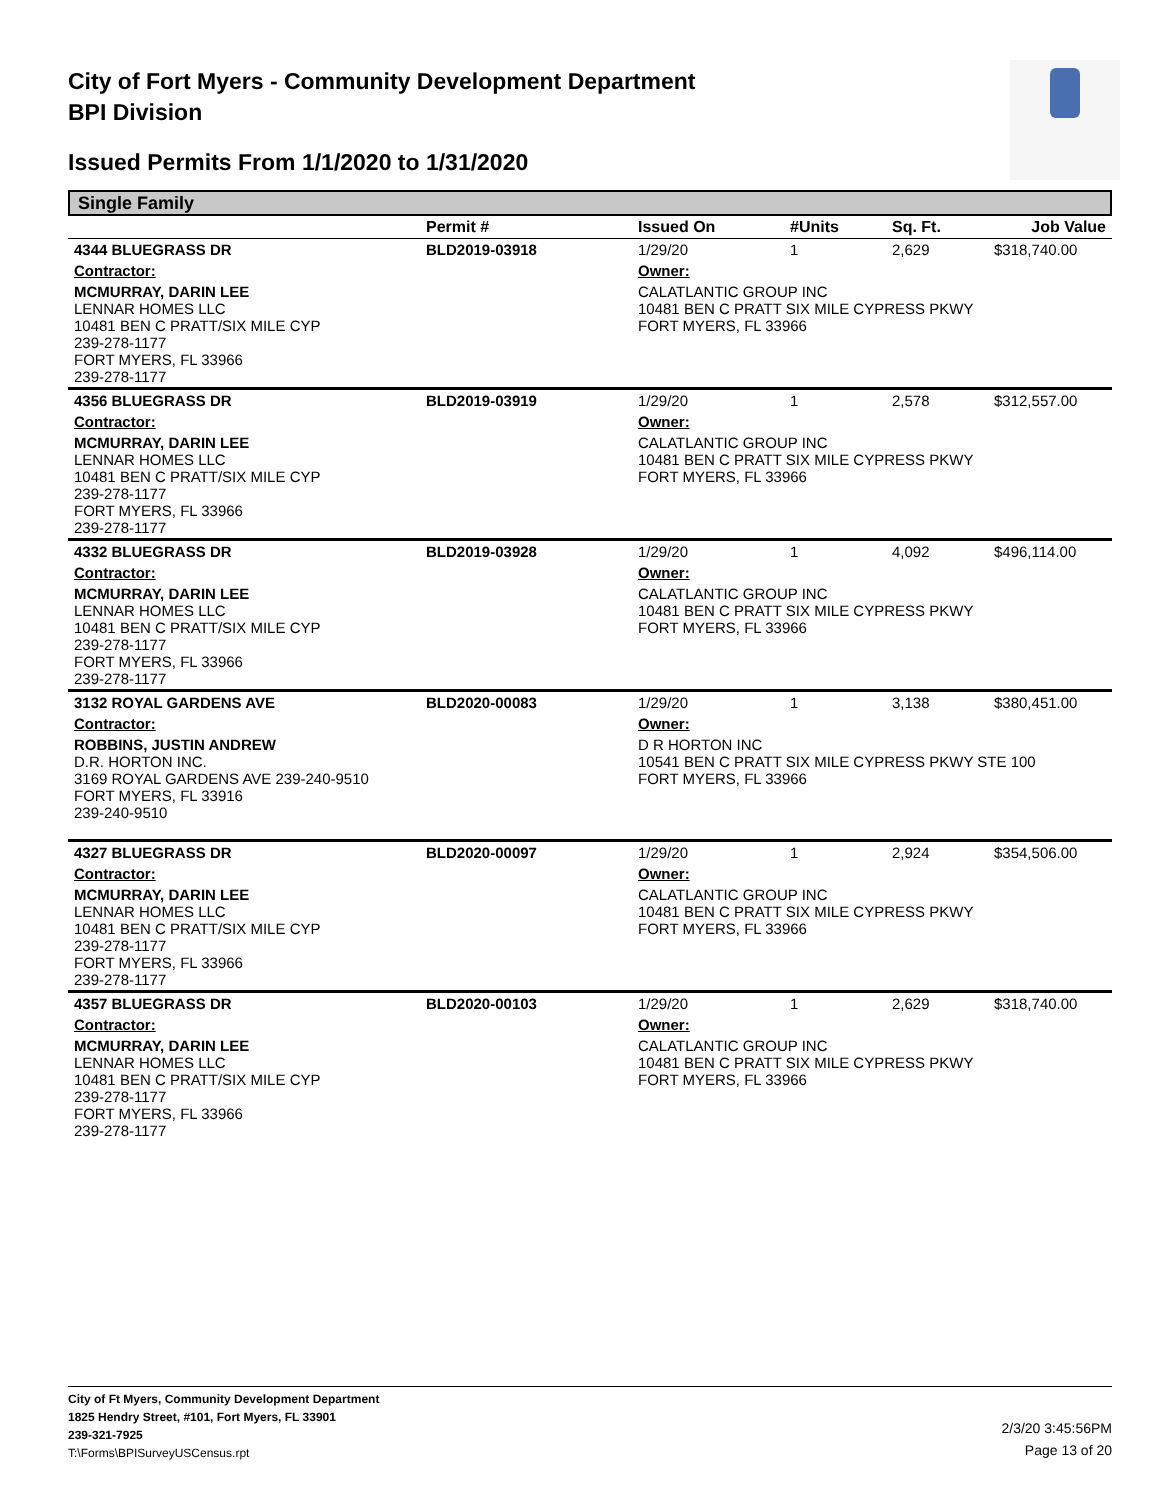City of Fort Myers - Community Development Department
BPI Division
Issued Permits From 1/1/2020 to 1/31/2020
Single Family
| | Permit # | Issued On | #Units | Sq. Ft. | Job Value |
| --- | --- | --- | --- | --- | --- |
| 4344 BLUEGRASS DR | BLD2019-03918 | 1/29/20 | 1 | 2,629 | $318,740.00 |
| Contractor: | | Owner: | | | |
| MCMURRAY, DARIN LEE LENNAR HOMES LLC 10481 BEN C PRATT/SIX MILE CYP 239-278-1177 FORT MYERS, FL 33966 239-278-1177 | | CALATLANTIC GROUP INC 10481 BEN C PRATT SIX MILE CYPRESS PKWY FORT MYERS, FL 33966 | | | |
| 4356 BLUEGRASS DR | BLD2019-03919 | 1/29/20 | 1 | 2,578 | $312,557.00 |
| Contractor: | | Owner: | | | |
| MCMURRAY, DARIN LEE LENNAR HOMES LLC 10481 BEN C PRATT/SIX MILE CYP 239-278-1177 FORT MYERS, FL 33966 239-278-1177 | | CALATLANTIC GROUP INC 10481 BEN C PRATT SIX MILE CYPRESS PKWY FORT MYERS, FL 33966 | | | |
| 4332 BLUEGRASS DR | BLD2019-03928 | 1/29/20 | 1 | 4,092 | $496,114.00 |
| Contractor: | | Owner: | | | |
| MCMURRAY, DARIN LEE LENNAR HOMES LLC 10481 BEN C PRATT/SIX MILE CYP 239-278-1177 FORT MYERS, FL 33966 239-278-1177 | | CALATLANTIC GROUP INC 10481 BEN C PRATT SIX MILE CYPRESS PKWY FORT MYERS, FL 33966 | | | |
| 3132 ROYAL GARDENS AVE | BLD2020-00083 | 1/29/20 | 1 | 3,138 | $380,451.00 |
| Contractor: | | Owner: | | | |
| ROBBINS, JUSTIN ANDREW D.R. HORTON INC. 3169 ROYAL GARDENS AVE 239-240-9510 FORT MYERS, FL 33916 239-240-9510 | | D R HORTON INC 10541 BEN C PRATT SIX MILE CYPRESS PKWY STE 100 FORT MYERS, FL 33966 | | | |
| 4327 BLUEGRASS DR | BLD2020-00097 | 1/29/20 | 1 | 2,924 | $354,506.00 |
| Contractor: | | Owner: | | | |
| MCMURRAY, DARIN LEE LENNAR HOMES LLC 10481 BEN C PRATT/SIX MILE CYP 239-278-1177 FORT MYERS, FL 33966 239-278-1177 | | CALATLANTIC GROUP INC 10481 BEN C PRATT SIX MILE CYPRESS PKWY FORT MYERS, FL 33966 | | | |
| 4357 BLUEGRASS DR | BLD2020-00103 | 1/29/20 | 1 | 2,629 | $318,740.00 |
| Contractor: | | Owner: | | | |
| MCMURRAY, DARIN LEE LENNAR HOMES LLC 10481 BEN C PRATT/SIX MILE CYP 239-278-1177 FORT MYERS, FL 33966 239-278-1177 | | CALATLANTIC GROUP INC 10481 BEN C PRATT SIX MILE CYPRESS PKWY FORT MYERS, FL 33966 | | | |
City of Ft Myers, Community Development Department
1825 Hendry Street, #101, Fort Myers, FL 33901
239-321-7925
T:\Forms\BPISurveyUSCensus.rpt
2/3/20 3:45:56PM
Page 13 of 20